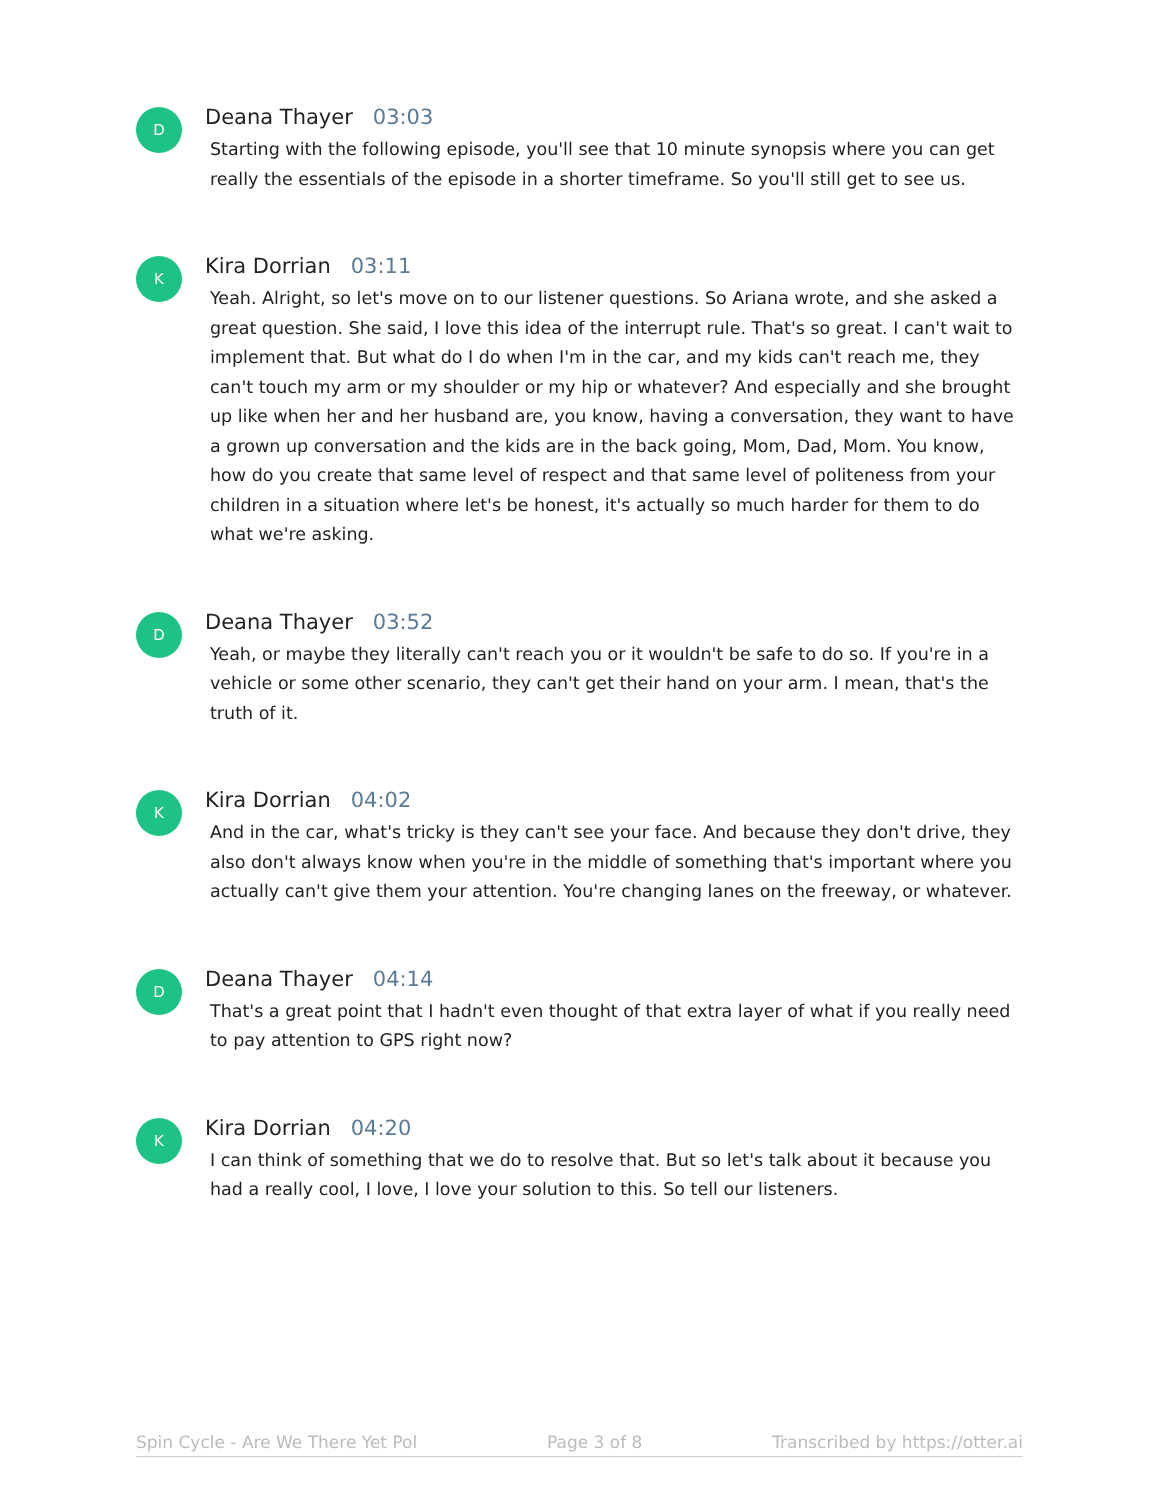D
Deana Thayer 03:03
Starting with the following episode, you'll see that 10 minute synopsis where you can get really the essentials of the episode in a shorter timeframe. So you'll still get to see us.
K
Kira Dorrian 03:11
Yeah. Alright, so let's move on to our listener questions. So Ariana wrote, and she asked a great question. She said, I love this idea of the interrupt rule. That's so great. I can't wait to implement that. But what do I do when I'm in the car, and my kids can't reach me, they can't touch my arm or my shoulder or my hip or whatever? And especially and she brought up like when her and her husband are, you know, having a conversation, they want to have a grown up conversation and the kids are in the back going, Mom, Dad, Mom. You know, how do you create that same level of respect and that same level of politeness from your children in a situation where let's be honest, it's actually so much harder for them to do what we're asking.
D
Deana Thayer 03:52
Yeah, or maybe they literally can't reach you or it wouldn't be safe to do so. If you're in a vehicle or some other scenario, they can't get their hand on your arm. I mean, that's the truth of it.
K
Kira Dorrian 04:02
And in the car, what's tricky is they can't see your face. And because they don't drive, they also don't always know when you're in the middle of something that's important where you actually can't give them your attention. You're changing lanes on the freeway, or whatever.
D
Deana Thayer 04:14
That's a great point that I hadn't even thought of that extra layer of what if you really need to pay attention to GPS right now?
K
Kira Dorrian 04:20
I can think of something that we do to resolve that. But so let's talk about it because you had a really cool, I love, I love your solution to this. So tell our listeners.
Spin Cycle - Are We There Yet Pol Page 3 of 8 Transcribed by https://otter.ai